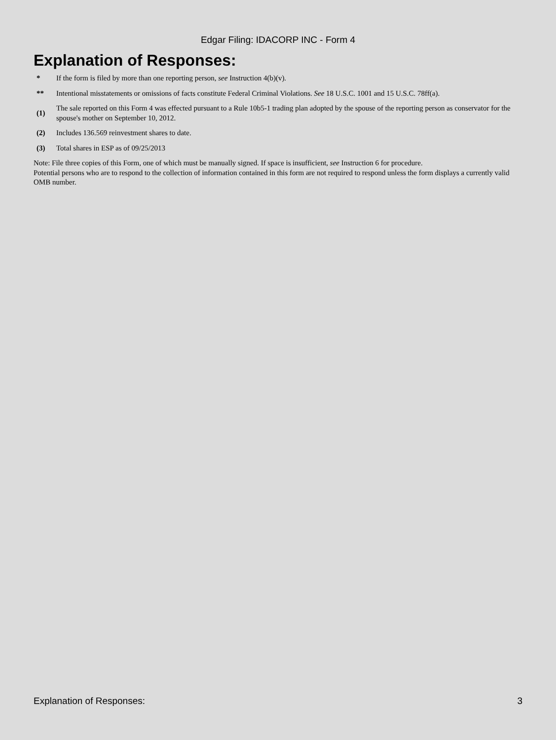Edgar Filing: IDACORP INC - Form 4
Explanation of Responses:
| * | If the form is filed by more than one reporting person, see Instruction 4(b)(v). |
| ** | Intentional misstatements or omissions of facts constitute Federal Criminal Violations. See 18 U.S.C. 1001 and 15 U.S.C. 78ff(a). |
| (1) | The sale reported on this Form 4 was effected pursuant to a Rule 10b5-1 trading plan adopted by the spouse of the reporting person as conservator for the spouse's mother on September 10, 2012. |
| (2) | Includes 136.569 reinvestment shares to date. |
| (3) | Total shares in ESP as of 09/25/2013 |
Note: File three copies of this Form, one of which must be manually signed. If space is insufficient, see Instruction 6 for procedure.
Potential persons who are to respond to the collection of information contained in this form are not required to respond unless the form displays a currently valid OMB number.
Explanation of Responses: 3